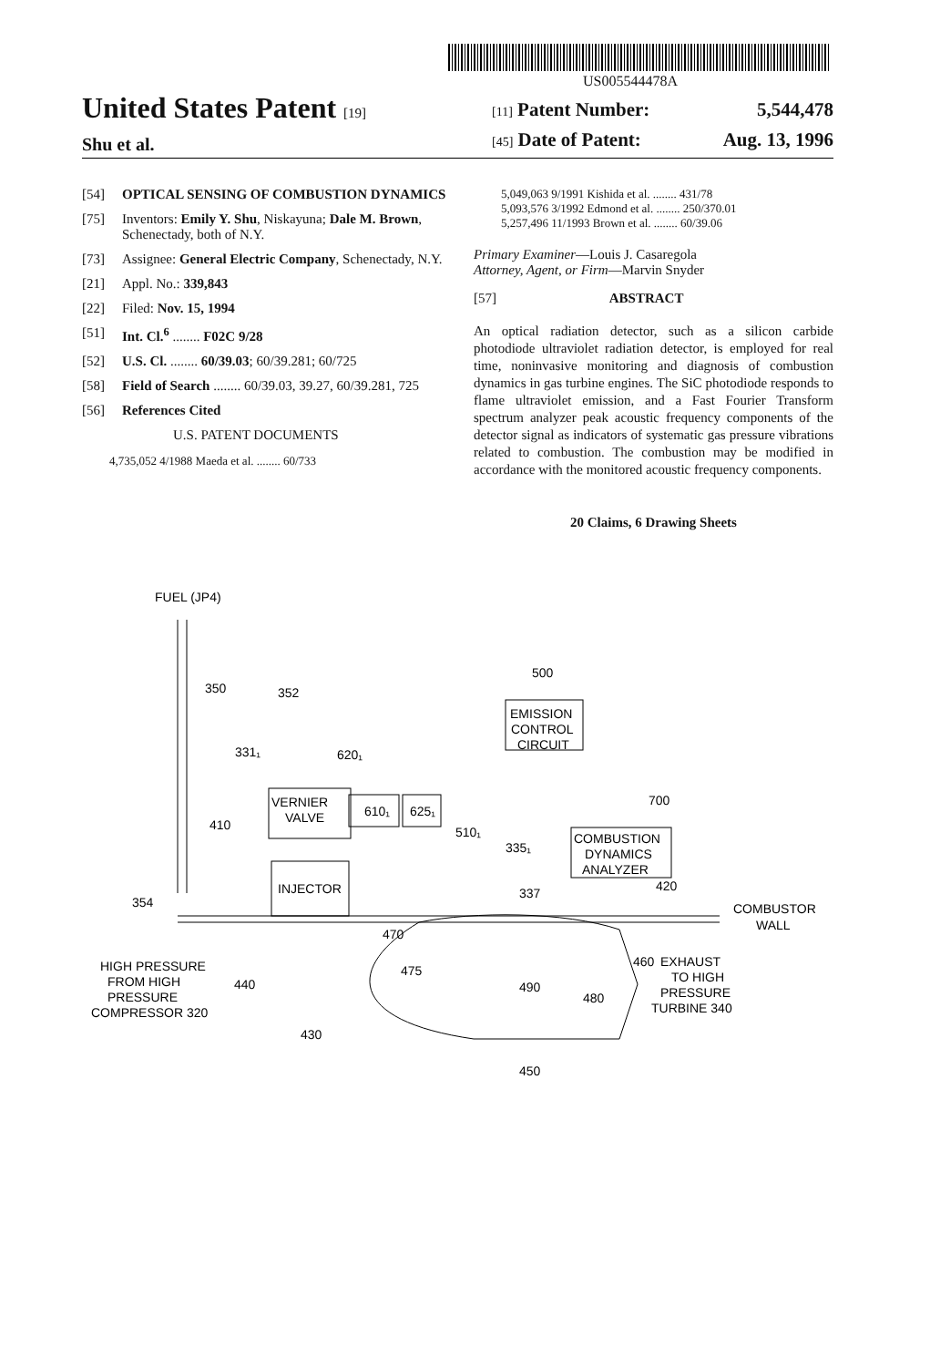US005544478A
United States Patent [19]
Shu et al.
[11] Patent Number: 5,544,478
[45] Date of Patent: Aug. 13, 1996
[54] OPTICAL SENSING OF COMBUSTION DYNAMICS
[75] Inventors: Emily Y. Shu, Niskayuna; Dale M. Brown, Schenectady, both of N.Y.
[73] Assignee: General Electric Company, Schenectady, N.Y.
[21] Appl. No.: 339,843
[22] Filed: Nov. 15, 1994
[51] Int. Cl.<sup>6</sup> ........ F02C 9/28
[52] U.S. Cl. ........ 60/39.03; 60/39.281; 60/725
[58] Field of Search ........ 60/39.03, 39.27, 60/39.281, 725
[56] References Cited
U.S. PATENT DOCUMENTS
4,735,052 4/1988 Maeda et al. ........ 60/733
5,049,063 9/1991 Kishida et al. ........ 431/78
5,093,576 3/1992 Edmond et al. ........ 250/370.01
5,257,496 11/1993 Brown et al. ........ 60/39.06
Primary Examiner—Louis J. Casaregola
Attorney, Agent, or Firm—Marvin Snyder
[57] ABSTRACT
An optical radiation detector, such as a silicon carbide photodiode ultraviolet radiation detector, is employed for real time, noninvasive monitoring and diagnosis of combustion dynamics in gas turbine engines. The SiC photodiode responds to flame ultraviolet emission, and a Fast Fourier Transform spectrum analyzer peak acoustic frequency components of the detector signal as indicators of systematic gas pressure vibrations related to combustion. The combustion may be modified in accordance with the monitored acoustic frequency components.
20 Claims, 6 Drawing Sheets
FUEL (JP4)
350
352
500
EMISSION
CONTROL
CIRCUIT
331₁
620₁
VERNIER
VALVE
610₁
625₁
410
510₁
700
COMBUSTION
DYNAMICS
ANALYZER
335₁
INJECTOR
337
420
354
COMBUSTOR
WALL
470
475
HIGH PRESSURE
FROM HIGH
PRESSURE
COMPRESSOR 320
440
490
480
460
EXHAUST
TO HIGH
PRESSURE
TURBINE 340
430
450